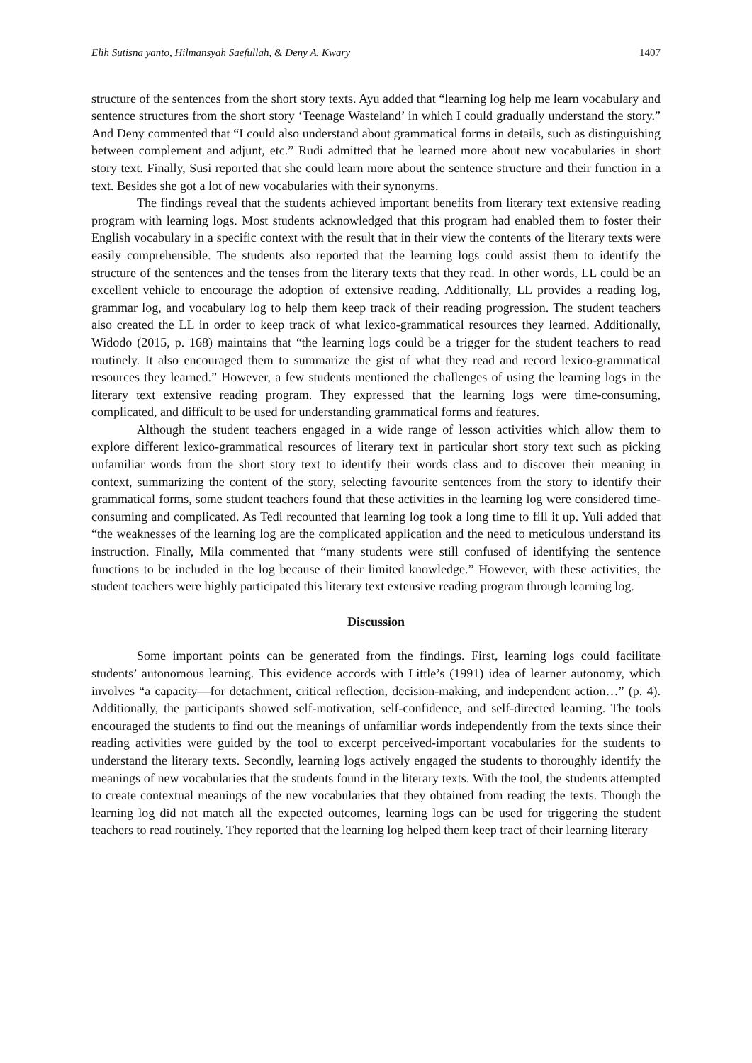Elih Sutisna yanto, Hilmansyah Saefullah, & Deny A. Kwary 1407
structure of the sentences from the short story texts. Ayu added that “learning log help me learn vocabulary and sentence structures from the short story ‘Teenage Wasteland’ in which I could gradually understand the story.” And Deny commented that “I could also understand about grammatical forms in details, such as distinguishing between complement and adjunt, etc.” Rudi admitted that he learned more about new vocabularies in short story text. Finally, Susi reported that she could learn more about the sentence structure and their function in a text. Besides she got a lot of new vocabularies with their synonyms.
The findings reveal that the students achieved important benefits from literary text extensive reading program with learning logs. Most students acknowledged that this program had enabled them to foster their English vocabulary in a specific context with the result that in their view the contents of the literary texts were easily comprehensible. The students also reported that the learning logs could assist them to identify the structure of the sentences and the tenses from the literary texts that they read. In other words, LL could be an excellent vehicle to encourage the adoption of extensive reading. Additionally, LL provides a reading log, grammar log, and vocabulary log to help them keep track of their reading progression. The student teachers also created the LL in order to keep track of what lexico-grammatical resources they learned. Additionally, Widodo (2015, p. 168) maintains that “the learning logs could be a trigger for the student teachers to read routinely. It also encouraged them to summarize the gist of what they read and record lexico-grammatical resources they learned.” However, a few students mentioned the challenges of using the learning logs in the literary text extensive reading program. They expressed that the learning logs were time-consuming, complicated, and difficult to be used for understanding grammatical forms and features.
Although the student teachers engaged in a wide range of lesson activities which allow them to explore different lexico-grammatical resources of literary text in particular short story text such as picking unfamiliar words from the short story text to identify their words class and to discover their meaning in context, summarizing the content of the story, selecting favourite sentences from the story to identify their grammatical forms, some student teachers found that these activities in the learning log were considered time-consuming and complicated. As Tedi recounted that learning log took a long time to fill it up. Yuli added that “the weaknesses of the learning log are the complicated application and the need to meticulous understand its instruction. Finally, Mila commented that “many students were still confused of identifying the sentence functions to be included in the log because of their limited knowledge.” However, with these activities, the student teachers were highly participated this literary text extensive reading program through learning log.
Discussion
Some important points can be generated from the findings. First, learning logs could facilitate students’ autonomous learning. This evidence accords with Little’s (1991) idea of learner autonomy, which involves “a capacity—for detachment, critical reflection, decision-making, and independent action…” (p. 4). Additionally, the participants showed self-motivation, self-confidence, and self-directed learning. The tools encouraged the students to find out the meanings of unfamiliar words independently from the texts since their reading activities were guided by the tool to excerpt perceived-important vocabularies for the students to understand the literary texts. Secondly, learning logs actively engaged the students to thoroughly identify the meanings of new vocabularies that the students found in the literary texts. With the tool, the students attempted to create contextual meanings of the new vocabularies that they obtained from reading the texts. Though the learning log did not match all the expected outcomes, learning logs can be used for triggering the student teachers to read routinely. They reported that the learning log helped them keep tract of their learning literary